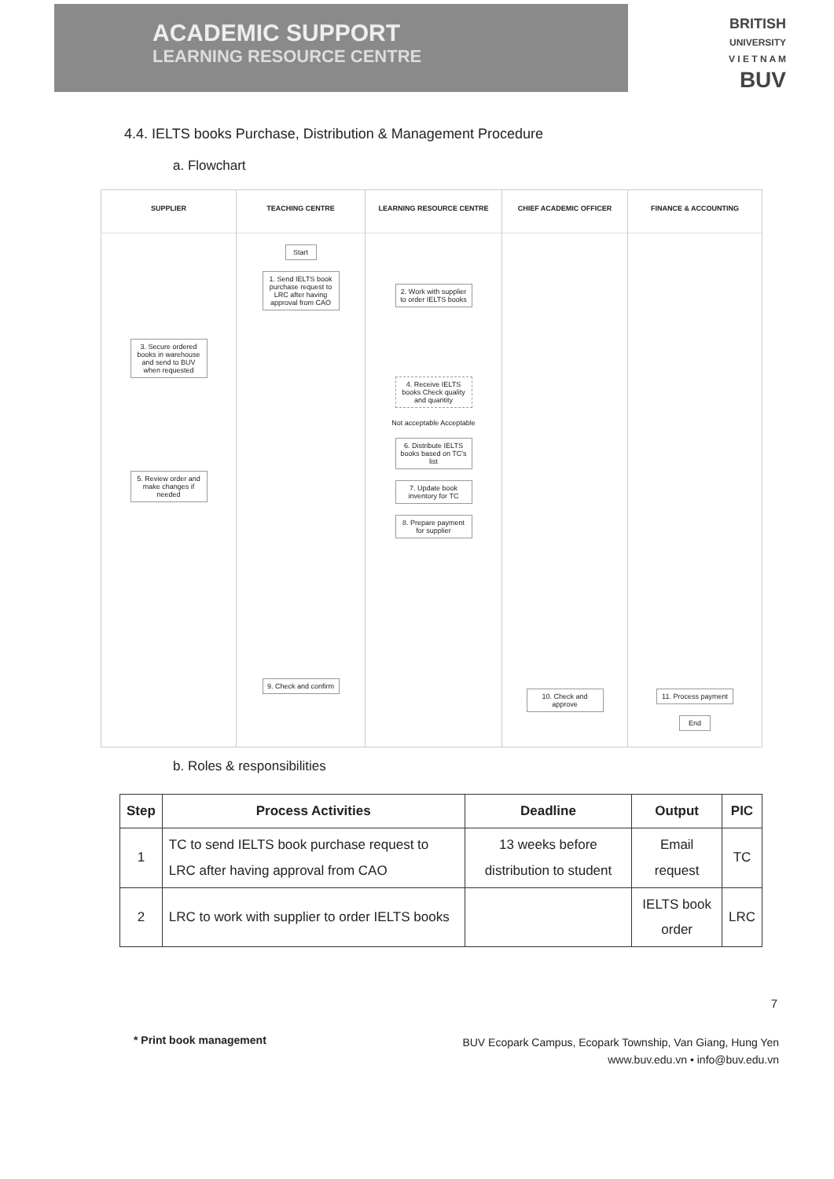ACADEMIC SUPPORT
LEARNING RESOURCE CENTRE
BRITISH
UNIVERSITY
V I E T N A M
BUV
4.4. IELTS books Purchase, Distribution & Management Procedure
a. Flowchart
SUPPLIER
3. Secure ordered books in warehouse and send to BUV when requested
5. Review order and make changes if needed
TEACHING CENTRE
Start
1. Send IELTS book purchase request to LRC after having approval from CAO
9. Check and confirm
LEARNING RESOURCE CENTRE
2. Work with supplier to order IELTS books
4. Receive IELTS books Check quality and quantity
Not acceptable Acceptable
6. Distribute IELTS books based on TC's list
7. Update book inventory for TC
8. Prepare payment for supplier
CHIEF ACADEMIC OFFICER
10. Check and approve
FINANCE & ACCOUNTING
11. Process payment
End
b. Roles & responsibilities
| Step | Process Activities | Deadline | Output | PIC |
| --- | --- | --- | --- | --- |
| 1 | TC to send IELTS book purchase request to LRC after having approval from CAO | 13 weeks before distribution to student | Email request | TC |
| 2 | LRC to work with supplier to order IELTS books | | IELTS book order | LRC |
7
* Print book management
BUV Ecopark Campus, Ecopark Township, Van Giang, Hung Yen
www.buv.edu.vn • info@buv.edu.vn